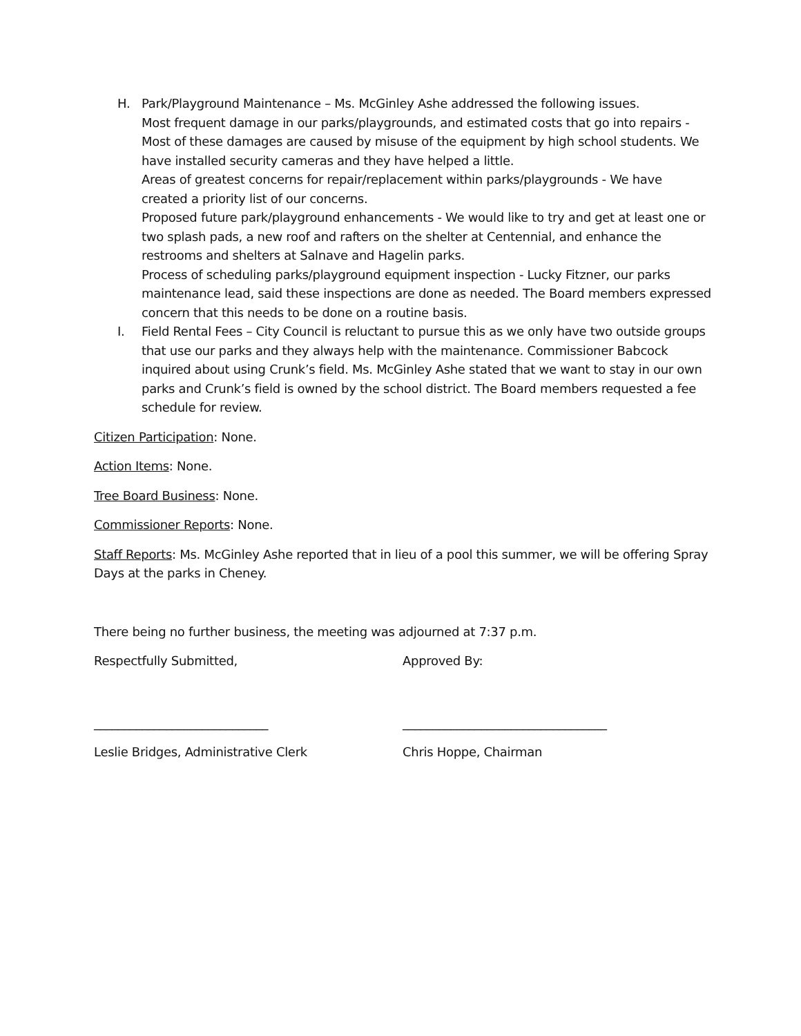H. Park/Playground Maintenance – Ms. McGinley Ashe addressed the following issues.
Most frequent damage in our parks/playgrounds, and estimated costs that go into repairs - Most of these damages are caused by misuse of the equipment by high school students. We have installed security cameras and they have helped a little.
Areas of greatest concerns for repair/replacement within parks/playgrounds - We have created a priority list of our concerns.
Proposed future park/playground enhancements - We would like to try and get at least one or two splash pads, a new roof and rafters on the shelter at Centennial, and enhance the restrooms and shelters at Salnave and Hagelin parks.
Process of scheduling parks/playground equipment inspection - Lucky Fitzner, our parks maintenance lead, said these inspections are done as needed. The Board members expressed concern that this needs to be done on a routine basis.
I. Field Rental Fees – City Council is reluctant to pursue this as we only have two outside groups that use our parks and they always help with the maintenance. Commissioner Babcock inquired about using Crunk’s field. Ms. McGinley Ashe stated that we want to stay in our own parks and Crunk’s field is owned by the school district. The Board members requested a fee schedule for review.
Citizen Participation: None.
Action Items: None.
Tree Board Business: None.
Commissioner Reports: None.
Staff Reports: Ms. McGinley Ashe reported that in lieu of a pool this summer, we will be offering Spray Days at the parks in Cheney.
There being no further business, the meeting was adjourned at 7:37 p.m.
Respectfully Submitted, Approved By:
_____________________________ __________________________________
Leslie Bridges, Administrative Clerk Chris Hoppe, Chairman